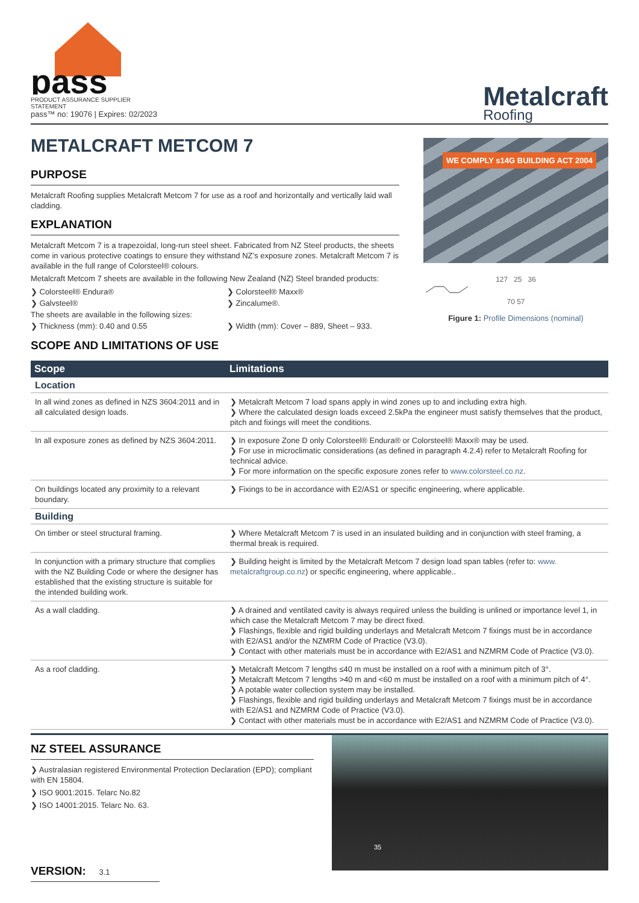pass
PRODUCT ASSURANCE SUPPLIER STATEMENT
pass™ no: 19076 | Expires: 02/2023
Metalcraft
Roofing
METALCRAFT METCOM 7
PURPOSE
Metalcraft Roofing supplies Metalcraft Metcom 7 for use as a roof and horizontally and vertically laid wall cladding.
EXPLANATION
Metalcraft Metcom 7 is a trapezoidal, long-run steel sheet. Fabricated from NZ Steel products, the sheets come in various protective coatings to ensure they withstand NZ’s exposure zones. Metalcraft Metcom 7 is available in the full range of Colorsteel® colours.
Metalcraft Metcom 7 sheets are available in the following New Zealand (NZ) Steel branded products:
❯ Colorsteel® Endura®
❯ Colorsteel® Maxx®
❯ Galvsteel®
❯ Zincalume®.
The sheets are available in the following sizes:
❯ Thickness (mm): 0.40 and 0.55
❯ Width (mm): Cover – 889, Sheet – 933.
SCOPE AND LIMITATIONS OF USE
WE COMPLY s14G BUILDING ACT 2004
127 25 36
70 57
Figure 1: Profile Dimensions (nominal)
| Scope | Limitations |
| --- | --- |
| Location | |
| In all wind zones as defined in NZS 3604:2011 and in all calculated design loads. | ❯ Metalcraft Metcom 7 load spans apply in wind zones up to and including extra high. ❯ Where the calculated design loads exceed 2.5kPa the engineer must satisfy themselves that the product, pitch and fixings will meet the conditions. |
| In all exposure zones as defined by NZS 3604:2011. | ❯ In exposure Zone D only Colorsteel® Endura® or Colorsteel® Maxx® may be used. ❯ For use in microclimatic considerations (as defined in paragraph 4.2.4) refer to Metalcraft Roofing for technical advice. ❯ For more information on the specific exposure zones refer to www.colorsteel.co.nz . |
| On buildings located any proximity to a relevant boundary. | ❯ Fixings to be in accordance with E2/AS1 or specific engineering, where applicable. |
| Building | |
| On timber or steel structural framing. | ❯ Where Metalcraft Metcom 7 is used in an insulated building and in conjunction with steel framing, a thermal break is required. |
| In conjunction with a primary structure that complies with the NZ Building Code or where the designer has established that the existing structure is suitable for the intended building work. | ❯ Building height is limited by the Metalcraft Metcom 7 design load span tables (refer to: www. metalcraftgroup.co.nz ) or specific engineering, where applicable.. |
| As a wall cladding. | ❯ A drained and ventilated cavity is always required unless the building is unlined or importance level 1, in which case the Metalcraft Metcom 7 may be direct fixed. ❯ Flashings, flexible and rigid building underlays and Metalcraft Metcom 7 fixings must be in accordance with E2/AS1 and/or the NZMRM Code of Practice (V3.0). ❯ Contact with other materials must be in accordance with E2/AS1 and NZMRM Code of Practice (V3.0). |
| As a roof cladding. | ❯ Metalcraft Metcom 7 lengths ≤40 m must be installed on a roof with a minimum pitch of 3°. ❯ Metalcraft Metcom 7 lengths >40 m and <60 m must be installed on a roof with a minimum pitch of 4°. ❯ A potable water collection system may be installed. ❯ Flashings, flexible and rigid building underlays and Metalcraft Metcom 7 fixings must be in accordance with E2/AS1 and NZMRM Code of Practice (V3.0). ❯ Contact with other materials must be in accordance with E2/AS1 and NZMRM Code of Practice (V3.0). |
NZ STEEL ASSURANCE
❯ Australasian registered Environmental Protection Declaration (EPD); compliant with EN 15804.
❯ ISO 9001:2015. Telarc No.82
❯ ISO 14001:2015. Telarc No. 63.
VERSION: 3.1
35